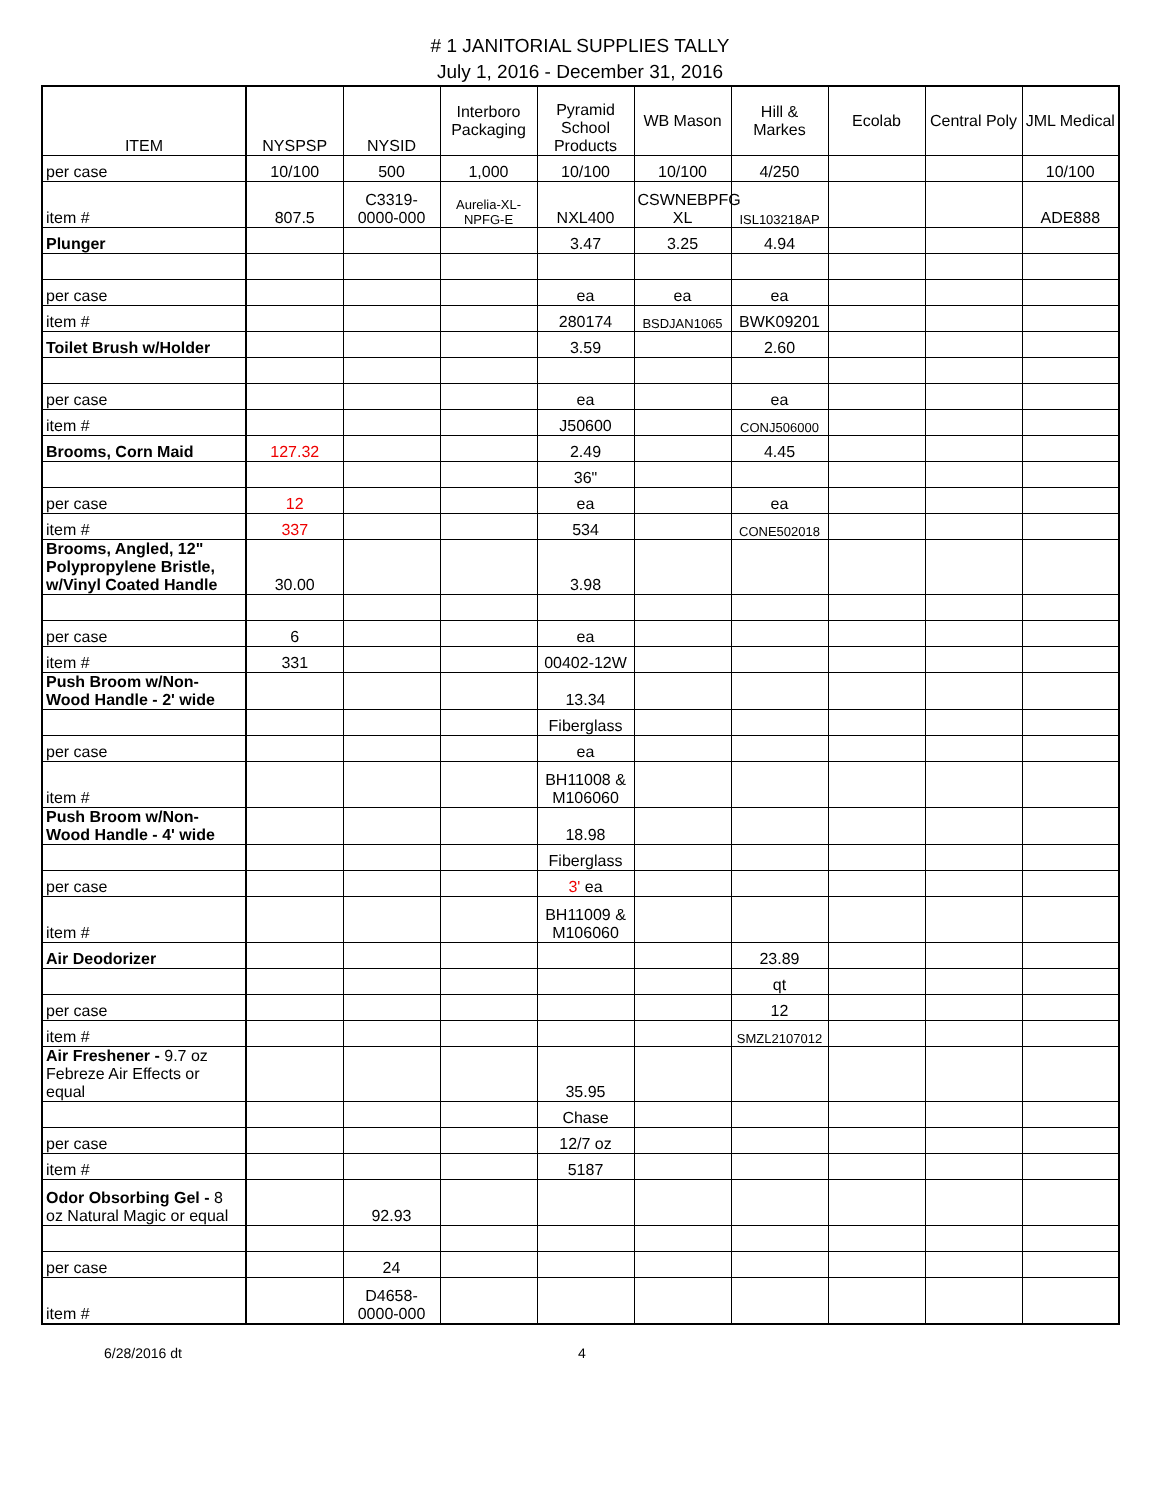# 1 JANITORIAL SUPPLIES TALLY
July 1, 2016 - December 31, 2016
| ITEM | NYSPSP | NYSID | Interboro Packaging | Pyramid School Products | WB Mason | Hill & Markes | Ecolab | Central Poly | JML Medical |
| --- | --- | --- | --- | --- | --- | --- | --- | --- | --- |
| per case | 10/100 | 500 | 1,000 | 10/100 | 10/100 | 4/250 | | | 10/100 |
| item # | 807.5 | C3319-0000-000 | Aurelia-XL-NPFG-E | NXL400 | CSWNEBPFG XL | ISL103218AP | | | ADE888 |
| Plunger | | | | 3.47 | 3.25 | 4.94 | | | |
| per case | | | | ea | ea | ea | | | |
| item # | | | | 280174 | BSDJAN1065 | BWK09201 | | | |
| Toilet Brush w/Holder | | | | 3.59 | | 2.60 | | | |
| per case | | | | ea | | ea | | | |
| item # | | | | J50600 | | CONJ506000 | | | |
| Brooms, Corn Maid | 127.32 | | | 2.49 | | 4.45 | | | |
| | | | | 36" | | | | | |
| per case | 12 | | | ea | | ea | | | |
| item # | 337 | | | 534 | | CONE502018 | | | |
| Brooms, Angled, 12" Polypropylene Bristle, w/Vinyl Coated Handle | 30.00 | | | 3.98 | | | | | |
| per case | 6 | | | ea | | | | | |
| item # | 331 | | | 00402-12W | | | | | |
| Push Broom w/Non-Wood Handle - 2' wide | | | | 13.34 | | | | | |
| | | | | Fiberglass | | | | | |
| per case | | | | ea | | | | | |
| item # | | | | BH11008 & M106060 | | | | | |
| Push Broom w/Non-Wood Handle - 4' wide | | | | 18.98 | | | | | |
| | | | | Fiberglass | | | | | |
| per case | | | | 3' ea | | | | | |
| item # | | | | BH11009 & M106060 | | | | | |
| Air Deodorizer | | | | | | 23.89 | | | |
| | | | | | | qt | | | |
| per case | | | | | | 12 | | | |
| item # | | | | | | SMZL2107012 | | | |
| Air Freshener - 9.7 oz Febreze Air Effects or equal | | | | 35.95 | | | | | |
| | | | | Chase | | | | | |
| per case | | | | 12/7 oz | | | | | |
| item # | | | | 5187 | | | | | |
| Odor Obsorbing Gel - 8 oz Natural Magic or equal | | 92.93 | | | | | | | |
| per case | | 24 | | | | | | | |
| item # | | D4658-0000-000 | | | | | | | |
6/28/2016 dt 4